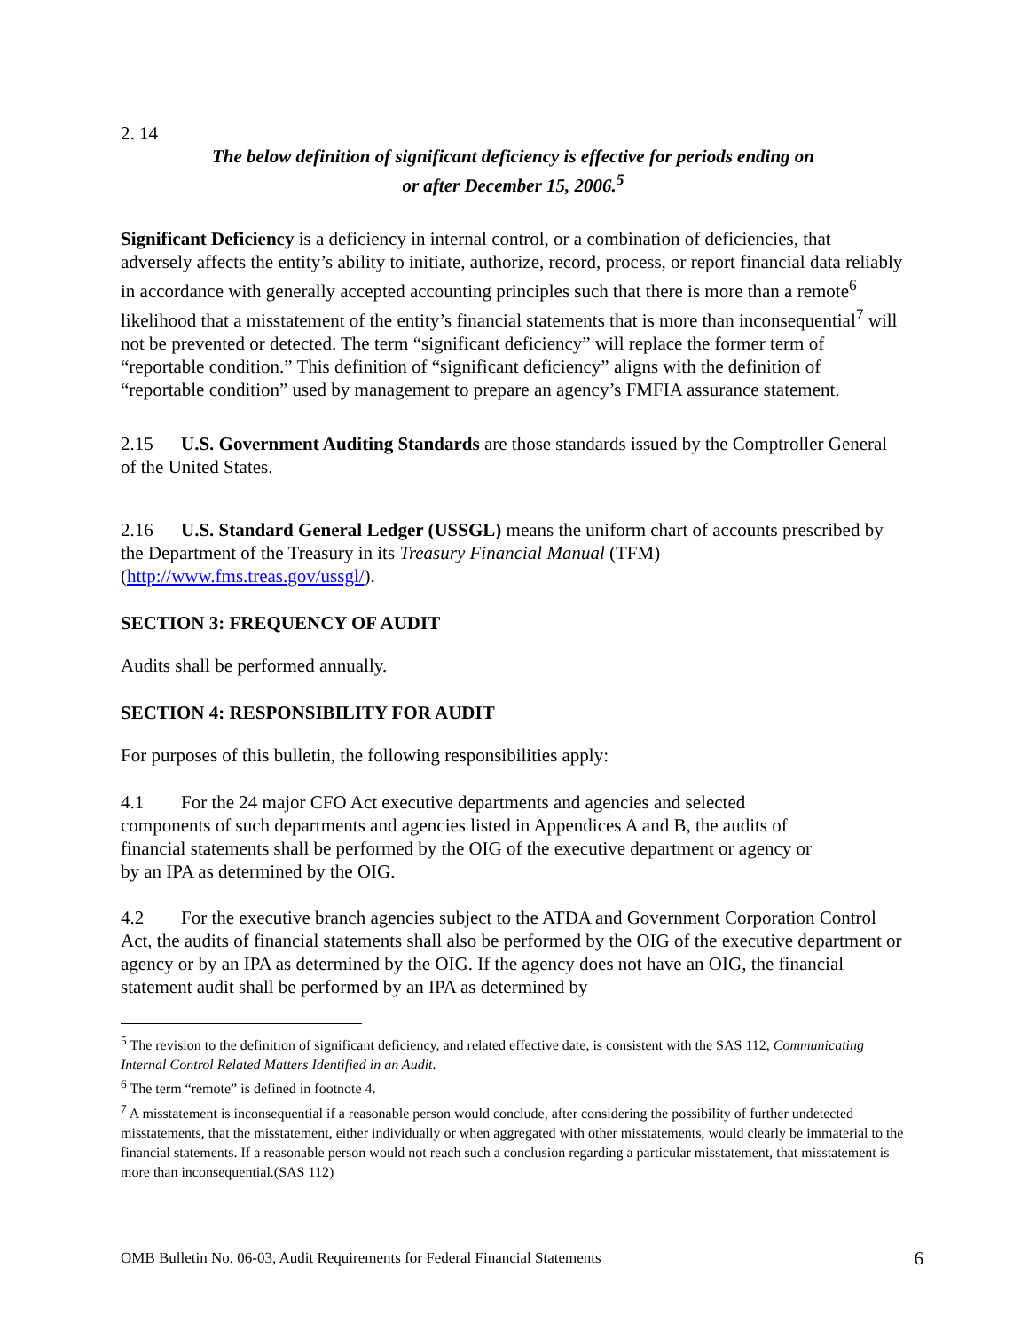2. 14
The below definition of significant deficiency is effective for periods ending on
or after December 15, 2006.<sup>5</sup>
Significant Deficiency is a deficiency in internal control, or a combination of deficiencies, that adversely affects the entity’s ability to initiate, authorize, record, process, or report financial data reliably in accordance with generally accepted accounting principles such that there is more than a remote<sup>6</sup> likelihood that a misstatement of the entity’s financial statements that is more than inconsequential<sup>7</sup> will not be prevented or detected. The term “significant deficiency” will replace the former term of “reportable condition.” This definition of “significant deficiency” aligns with the definition of “reportable condition” used by management to prepare an agency’s FMFIA assurance statement.
2.15 U.S. Government Auditing Standards are those standards issued by the Comptroller General of the United States.
2.16 U.S. Standard General Ledger (USSGL) means the uniform chart of accounts prescribed by the Department of the Treasury in its Treasury Financial Manual (TFM) (http://www.fms.treas.gov/ussgl/).
SECTION 3: FREQUENCY OF AUDIT
Audits shall be performed annually.
SECTION 4: RESPONSIBILITY FOR AUDIT
For purposes of this bulletin, the following responsibilities apply:
4.1 For the 24 major CFO Act executive departments and agencies and selected components of such departments and agencies listed in Appendices A and B, the audits of financial statements shall be performed by the OIG of the executive department or agency or by an IPA as determined by the OIG.
4.2 For the executive branch agencies subject to the ATDA and Government Corporation Control Act, the audits of financial statements shall also be performed by the OIG of the executive department or agency or by an IPA as determined by the OIG. If the agency does not have an OIG, the financial statement audit shall be performed by an IPA as determined by
<sup>5</sup> The revision to the definition of significant deficiency, and related effective date, is consistent with the SAS 112, Communicating Internal Control Related Matters Identified in an Audit.
<sup>6</sup> The term “remote” is defined in footnote 4.
<sup>7</sup> A misstatement is inconsequential if a reasonable person would conclude, after considering the possibility of further undetected misstatements, that the misstatement, either individually or when aggregated with other misstatements, would clearly be immaterial to the financial statements. If a reasonable person would not reach such a conclusion regarding a particular misstatement, that misstatement is more than inconsequential.(SAS 112)
OMB Bulletin No. 06-03, Audit Requirements for Federal Financial Statements 6